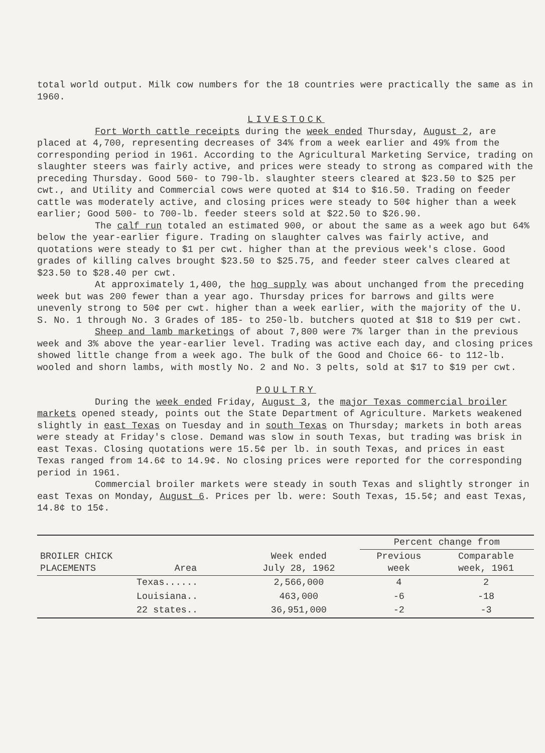total world output. Milk cow numbers for the 18 countries were practically the same as in 1960.
LIVESTOCK
Fort Worth cattle receipts during the week ended Thursday, August 2, are placed at 4,700, representing decreases of 34% from a week earlier and 49% from the corresponding period in 1961. According to the Agricultural Marketing Service, trading on slaughter steers was fairly active, and prices were steady to strong as compared with the preceding Thursday. Good 560- to 790-lb. slaughter steers cleared at $23.50 to $25 per cwt., and Utility and Commercial cows were quoted at $14 to $16.50. Trading on feeder cattle was moderately active, and closing prices were steady to 50¢ higher than a week earlier; Good 500- to 700-lb. feeder steers sold at $22.50 to $26.90.
The calf run totaled an estimated 900, or about the same as a week ago but 64% below the year-earlier figure. Trading on slaughter calves was fairly active, and quotations were steady to $1 per cwt. higher than at the previous week's close. Good grades of killing calves brought $23.50 to $25.75, and feeder steer calves cleared at $23.50 to $28.40 per cwt.
At approximately 1,400, the hog supply was about unchanged from the preceding week but was 200 fewer than a year ago. Thursday prices for barrows and gilts were unevenly strong to 50¢ per cwt. higher than a week earlier, with the majority of the U. S. No. 1 through No. 3 Grades of 185- to 250-lb. butchers quoted at $18 to $19 per cwt.
Sheep and lamb marketings of about 7,800 were 7% larger than in the previous week and 3% above the year-earlier level. Trading was active each day, and closing prices showed little change from a week ago. The bulk of the Good and Choice 66- to 112-lb. wooled and shorn lambs, with mostly No. 2 and No. 3 pelts, sold at $17 to $19 per cwt.
POULTRY
During the week ended Friday, August 3, the major Texas commercial broiler markets opened steady, points out the State Department of Agriculture. Markets weakened slightly in east Texas on Tuesday and in south Texas on Thursday; markets in both areas were steady at Friday's close. Demand was slow in south Texas, but trading was brisk in east Texas. Closing quotations were 15.5¢ per lb. in south Texas, and prices in east Texas ranged from 14.6¢ to 14.9¢. No closing prices were reported for the corresponding period in 1961.
Commercial broiler markets were steady in south Texas and slightly stronger in east Texas on Monday, August 6. Prices per lb. were: South Texas, 15.5¢; and east Texas, 14.8¢ to 15¢.
| BROILER CHICK PLACEMENTS | Area | Week ended July 28, 1962 | Percent change from | |
| --- | --- | --- | --- | --- |
| | | | Previous week | Comparable week, 1961 |
| | Texas...... | 2,566,000 | 4 | 2 |
| | Louisiana.. | 463,000 | -6 | -18 |
| | 22 states.. | 36,951,000 | -2 | -3 |